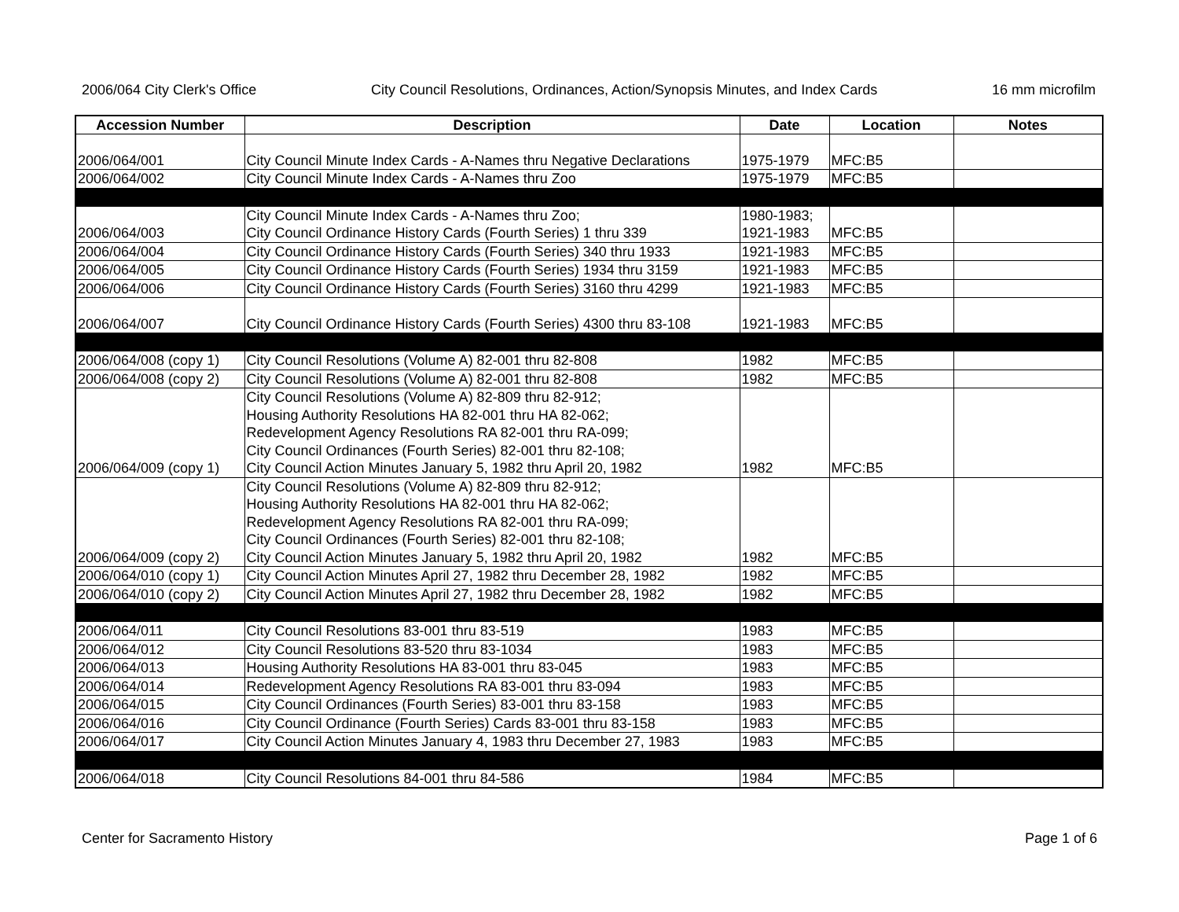2006/064 City Clerk's Office City Council Resolutions, Ordinances, Action/Synopsis Minutes, and Index Cards 16 mm microfilm
| Accession Number | Description | Date | Location | Notes |
| --- | --- | --- | --- | --- |
| 2006/064/001 | City Council Minute Index Cards - A-Names thru Negative Declarations | 1975-1979 | MFC:B5 | |
| 2006/064/002 | City Council Minute Index Cards - A-Names thru Zoo | 1975-1979 | MFC:B5 | |
| 2006/064/003 | City Council Minute Index Cards - A-Names thru Zoo; City Council Ordinance History Cards (Fourth Series) 1 thru 339 | 1980-1983; 1921-1983 | MFC:B5 | |
| 2006/064/004 | City Council Ordinance History Cards (Fourth Series) 340 thru 1933 | 1921-1983 | MFC:B5 | |
| 2006/064/005 | City Council Ordinance History Cards (Fourth Series) 1934 thru 3159 | 1921-1983 | MFC:B5 | |
| 2006/064/006 | City Council Ordinance History Cards (Fourth Series) 3160 thru 4299 | 1921-1983 | MFC:B5 | |
| 2006/064/007 | City Council Ordinance History Cards (Fourth Series) 4300 thru 83-108 | 1921-1983 | MFC:B5 | |
| 2006/064/008 (copy 1) | City Council Resolutions (Volume A) 82-001 thru 82-808 | 1982 | MFC:B5 | |
| 2006/064/008 (copy 2) | City Council Resolutions (Volume A) 82-001 thru 82-808 | 1982 | MFC:B5 | |
| 2006/064/009 (copy 1) | City Council Resolutions (Volume A) 82-809 thru 82-912; Housing Authority Resolutions HA 82-001 thru HA 82-062; Redevelopment Agency Resolutions RA 82-001 thru RA-099; City Council Ordinances (Fourth Series) 82-001 thru 82-108; City Council Action Minutes January 5, 1982 thru April 20, 1982 | 1982 | MFC:B5 | |
| 2006/064/009 (copy 2) | City Council Resolutions (Volume A) 82-809 thru 82-912; Housing Authority Resolutions HA 82-001 thru HA 82-062; Redevelopment Agency Resolutions RA 82-001 thru RA-099; City Council Ordinances (Fourth Series) 82-001 thru 82-108; City Council Action Minutes January 5, 1982 thru April 20, 1982 | 1982 | MFC:B5 | |
| 2006/064/010 (copy 1) | City Council Action Minutes April 27, 1982 thru December 28, 1982 | 1982 | MFC:B5 | |
| 2006/064/010 (copy 2) | City Council Action Minutes April 27, 1982 thru December 28, 1982 | 1982 | MFC:B5 | |
| 2006/064/011 | City Council Resolutions 83-001 thru 83-519 | 1983 | MFC:B5 | |
| 2006/064/012 | City Council Resolutions 83-520 thru 83-1034 | 1983 | MFC:B5 | |
| 2006/064/013 | Housing Authority Resolutions HA 83-001 thru 83-045 | 1983 | MFC:B5 | |
| 2006/064/014 | Redevelopment Agency Resolutions RA 83-001 thru 83-094 | 1983 | MFC:B5 | |
| 2006/064/015 | City Council Ordinances (Fourth Series) 83-001 thru 83-158 | 1983 | MFC:B5 | |
| 2006/064/016 | City Council Ordinance (Fourth Series) Cards 83-001 thru 83-158 | 1983 | MFC:B5 | |
| 2006/064/017 | City Council Action Minutes January 4, 1983 thru December 27, 1983 | 1983 | MFC:B5 | |
| 2006/064/018 | City Council Resolutions 84-001 thru 84-586 | 1984 | MFC:B5 | |
Center for Sacramento History Page 1 of 6